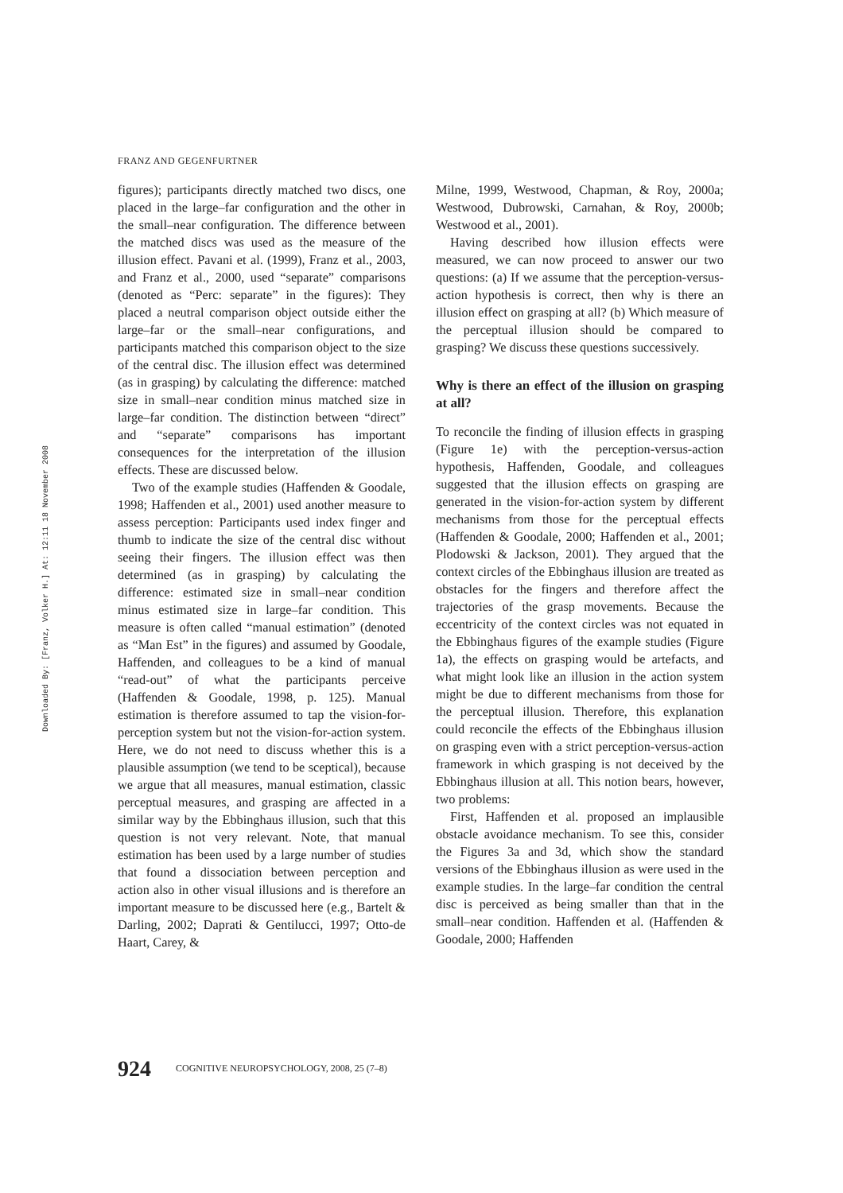Downloaded By: [Franz, Volker H.] At: 12:11 18 November 2008
FRANZ AND GEGENFURTNER
figures); participants directly matched two discs, one placed in the large–far configuration and the other in the small–near configuration. The difference between the matched discs was used as the measure of the illusion effect. Pavani et al. (1999), Franz et al., 2003, and Franz et al., 2000, used “separate” comparisons (denoted as “Perc: separate” in the figures): They placed a neutral comparison object outside either the large–far or the small–near configurations, and participants matched this comparison object to the size of the central disc. The illusion effect was determined (as in grasping) by calculating the difference: matched size in small–near condition minus matched size in large–far condition. The distinction between “direct” and “separate” comparisons has important consequences for the interpretation of the illusion effects. These are discussed below.
Two of the example studies (Haffenden & Goodale, 1998; Haffenden et al., 2001) used another measure to assess perception: Participants used index finger and thumb to indicate the size of the central disc without seeing their fingers. The illusion effect was then determined (as in grasping) by calculating the difference: estimated size in small–near condition minus estimated size in large–far condition. This measure is often called “manual estimation” (denoted as “Man Est” in the figures) and assumed by Goodale, Haffenden, and colleagues to be a kind of manual “read-out” of what the participants perceive (Haffenden & Goodale, 1998, p. 125). Manual estimation is therefore assumed to tap the vision-for-perception system but not the vision-for-action system. Here, we do not need to discuss whether this is a plausible assumption (we tend to be sceptical), because we argue that all measures, manual estimation, classic perceptual measures, and grasping are affected in a similar way by the Ebbinghaus illusion, such that this question is not very relevant. Note, that manual estimation has been used by a large number of studies that found a dissociation between perception and action also in other visual illusions and is therefore an important measure to be discussed here (e.g., Bartelt & Darling, 2002; Daprati & Gentilucci, 1997; Otto-de Haart, Carey, &
Milne, 1999, Westwood, Chapman, & Roy, 2000a; Westwood, Dubrowski, Carnahan, & Roy, 2000b; Westwood et al., 2001).
Having described how illusion effects were measured, we can now proceed to answer our two questions: (a) If we assume that the perception-versus-action hypothesis is correct, then why is there an illusion effect on grasping at all? (b) Which measure of the perceptual illusion should be compared to grasping? We discuss these questions successively.
Why is there an effect of the illusion on grasping at all?
To reconcile the finding of illusion effects in grasping (Figure 1e) with the perception-versus-action hypothesis, Haffenden, Goodale, and colleagues suggested that the illusion effects on grasping are generated in the vision-for-action system by different mechanisms from those for the perceptual effects (Haffenden & Goodale, 2000; Haffenden et al., 2001; Plodowski & Jackson, 2001). They argued that the context circles of the Ebbinghaus illusion are treated as obstacles for the fingers and therefore affect the trajectories of the grasp movements. Because the eccentricity of the context circles was not equated in the Ebbinghaus figures of the example studies (Figure 1a), the effects on grasping would be artefacts, and what might look like an illusion in the action system might be due to different mechanisms from those for the perceptual illusion. Therefore, this explanation could reconcile the effects of the Ebbinghaus illusion on grasping even with a strict perception-versus-action framework in which grasping is not deceived by the Ebbinghaus illusion at all. This notion bears, however, two problems:
First, Haffenden et al. proposed an implausible obstacle avoidance mechanism. To see this, consider the Figures 3a and 3d, which show the standard versions of the Ebbinghaus illusion as were used in the example studies. In the large–far condition the central disc is perceived as being smaller than that in the small–near condition. Haffenden et al. (Haffenden & Goodale, 2000; Haffenden
924 COGNITIVE NEUROPSYCHOLOGY, 2008, 25 (7–8)